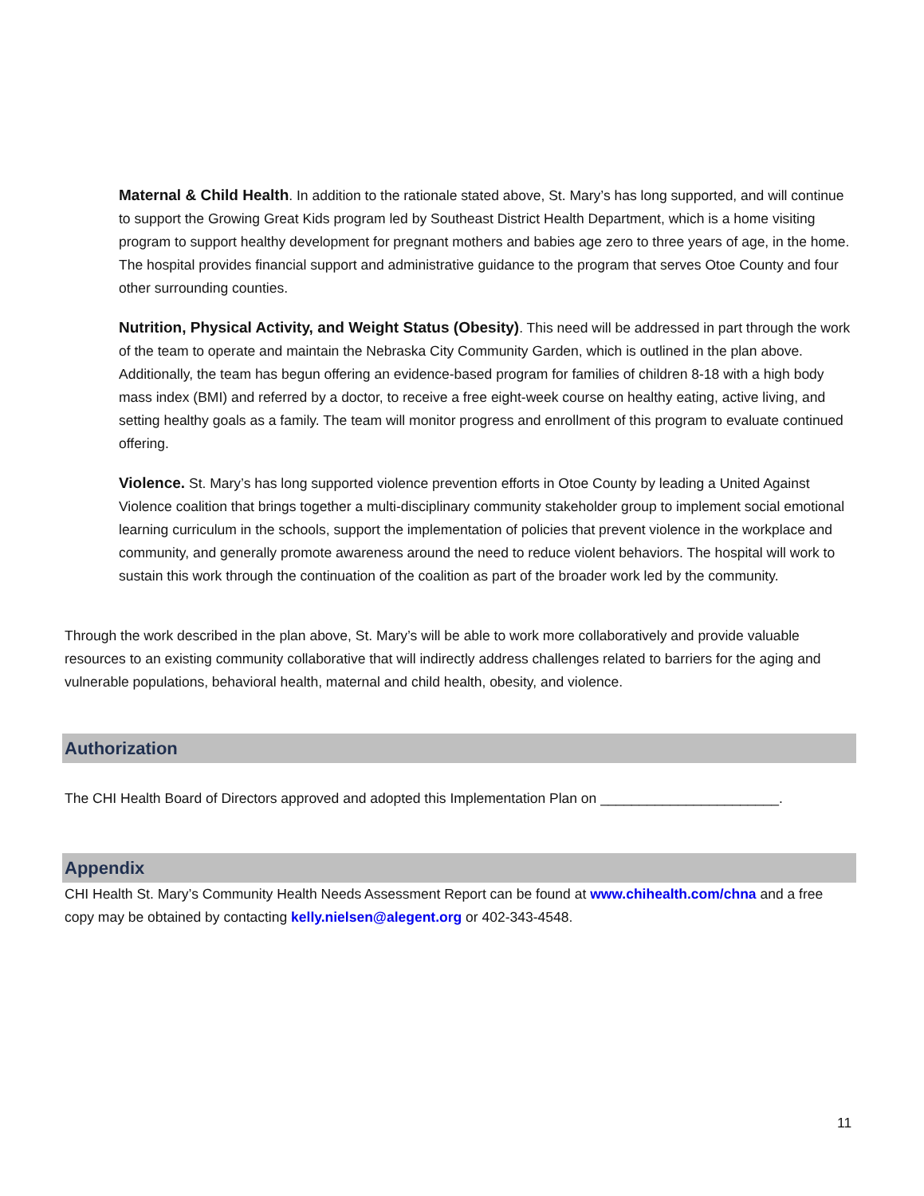Maternal & Child Health. In addition to the rationale stated above, St. Mary’s has long supported, and will continue to support the Growing Great Kids program led by Southeast District Health Department, which is a home visiting program to support healthy development for pregnant mothers and babies age zero to three years of age, in the home. The hospital provides financial support and administrative guidance to the program that serves Otoe County and four other surrounding counties.
Nutrition, Physical Activity, and Weight Status (Obesity). This need will be addressed in part through the work of the team to operate and maintain the Nebraska City Community Garden, which is outlined in the plan above. Additionally, the team has begun offering an evidence-based program for families of children 8-18 with a high body mass index (BMI) and referred by a doctor, to receive a free eight-week course on healthy eating, active living, and setting healthy goals as a family. The team will monitor progress and enrollment of this program to evaluate continued offering.
Violence. St. Mary’s has long supported violence prevention efforts in Otoe County by leading a United Against Violence coalition that brings together a multi-disciplinary community stakeholder group to implement social emotional learning curriculum in the schools, support the implementation of policies that prevent violence in the workplace and community, and generally promote awareness around the need to reduce violent behaviors. The hospital will work to sustain this work through the continuation of the coalition as part of the broader work led by the community.
Through the work described in the plan above, St. Mary’s will be able to work more collaboratively and provide valuable resources to an existing community collaborative that will indirectly address challenges related to barriers for the aging and vulnerable populations, behavioral health, maternal and child health, obesity, and violence.
Authorization
The CHI Health Board of Directors approved and adopted this Implementation Plan on _______________________.
Appendix
CHI Health St. Mary’s Community Health Needs Assessment Report can be found at www.chihealth.com/chna and a free copy may be obtained by contacting kelly.nielsen@alegent.org or 402-343-4548.
11